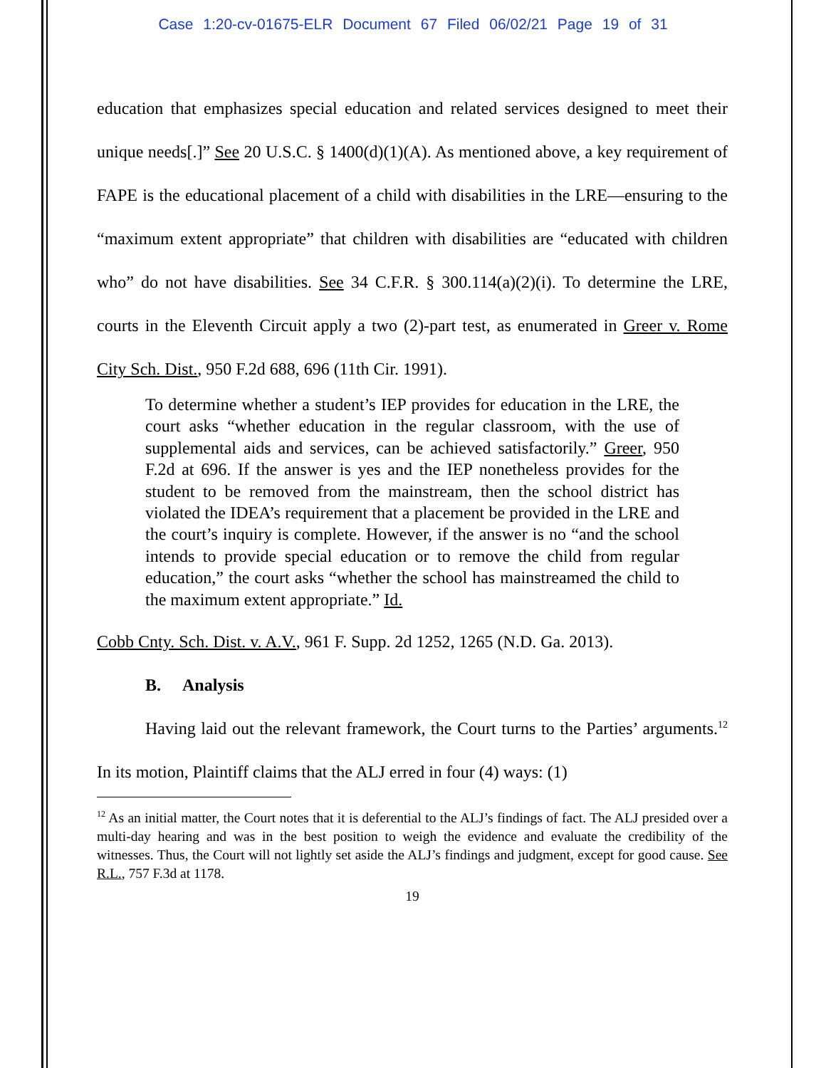Case 1:20-cv-01675-ELR Document 67 Filed 06/02/21 Page 19 of 31
education that emphasizes special education and related services designed to meet their unique needs[.]” See 20 U.S.C. § 1400(d)(1)(A). As mentioned above, a key requirement of FAPE is the educational placement of a child with disabilities in the LRE—ensuring to the “maximum extent appropriate” that children with disabilities are “educated with children who” do not have disabilities. See 34 C.F.R. § 300.114(a)(2)(i). To determine the LRE, courts in the Eleventh Circuit apply a two (2)-part test, as enumerated in Greer v. Rome City Sch. Dist., 950 F.2d 688, 696 (11th Cir. 1991).
To determine whether a student’s IEP provides for education in the LRE, the court asks “whether education in the regular classroom, with the use of supplemental aids and services, can be achieved satisfactorily.” Greer, 950 F.2d at 696. If the answer is yes and the IEP nonetheless provides for the student to be removed from the mainstream, then the school district has violated the IDEA’s requirement that a placement be provided in the LRE and the court’s inquiry is complete. However, if the answer is no “and the school intends to provide special education or to remove the child from regular education,” the court asks “whether the school has mainstreamed the child to the maximum extent appropriate.” Id.
Cobb Cnty. Sch. Dist. v. A.V., 961 F. Supp. 2d 1252, 1265 (N.D. Ga. 2013).
B. Analysis
Having laid out the relevant framework, the Court turns to the Parties’ arguments.<sup>12</sup> In its motion, Plaintiff claims that the ALJ erred in four (4) ways: (1)
<sup>12</sup> As an initial matter, the Court notes that it is deferential to the ALJ’s findings of fact. The ALJ presided over a multi-day hearing and was in the best position to weigh the evidence and evaluate the credibility of the witnesses. Thus, the Court will not lightly set aside the ALJ’s findings and judgment, except for good cause. See R.L., 757 F.3d at 1178.
19